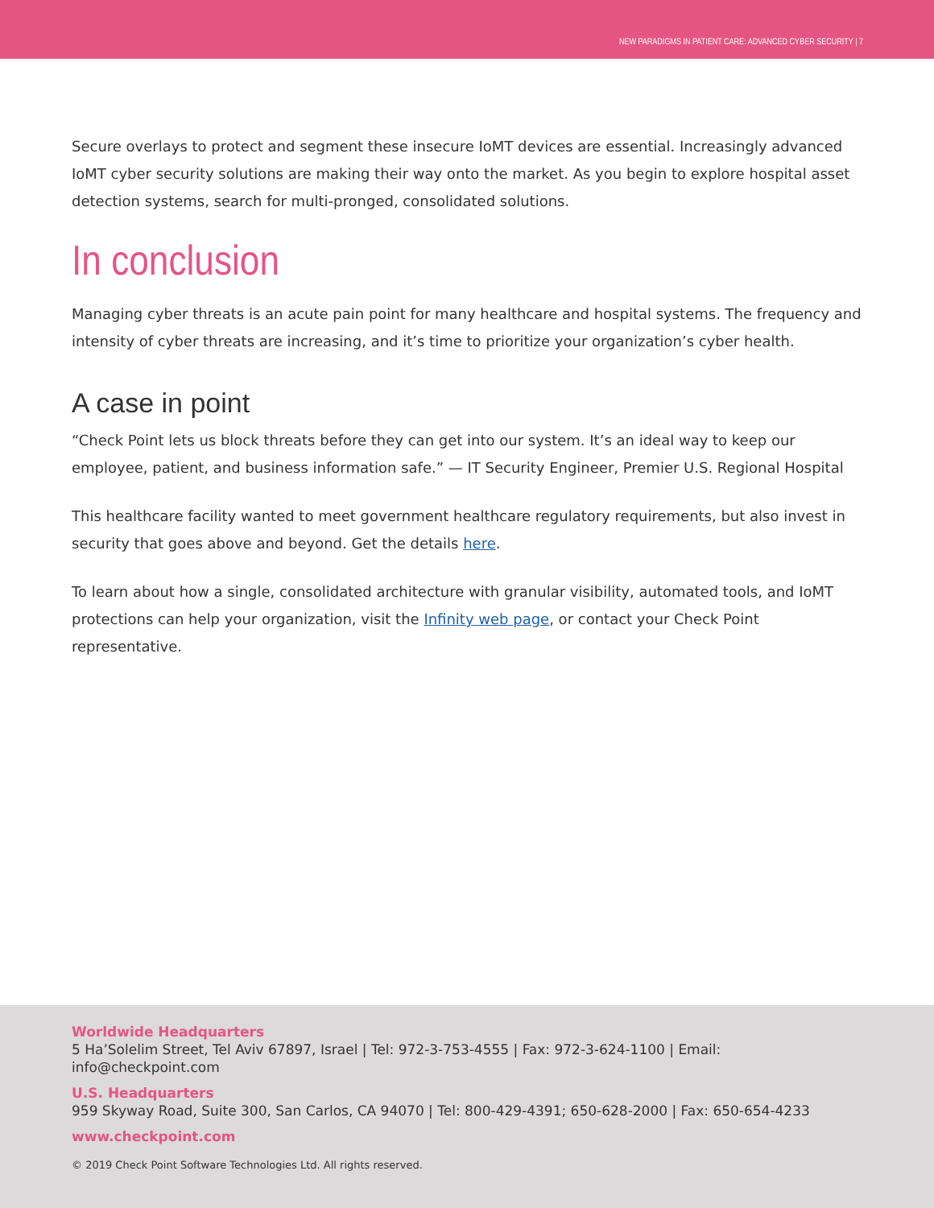NEW PARADIGMS IN PATIENT CARE: ADVANCED CYBER SECURITY | 7
Secure overlays to protect and segment these insecure IoMT devices are essential. Increasingly advanced IoMT cyber security solutions are making their way onto the market. As you begin to explore hospital asset detection systems, search for multi-pronged, consolidated solutions.
In conclusion
Managing cyber threats is an acute pain point for many healthcare and hospital systems. The frequency and intensity of cyber threats are increasing, and it’s time to prioritize your organization’s cyber health.
A case in point
“Check Point lets us block threats before they can get into our system. It’s an ideal way to keep our employee, patient, and business information safe.” — IT Security Engineer, Premier U.S. Regional Hospital
This healthcare facility wanted to meet government healthcare regulatory requirements, but also invest in security that goes above and beyond. Get the details here.
To learn about how a single, consolidated architecture with granular visibility, automated tools, and IoMT protections can help your organization, visit the Infinity web page, or contact your Check Point representative.
Worldwide Headquarters
5 Ha’Solelim Street, Tel Aviv 67897, Israel | Tel: 972-3-753-4555 | Fax: 972-3-624-1100 | Email: info@checkpoint.com
U.S. Headquarters
959 Skyway Road, Suite 300, San Carlos, CA 94070 | Tel: 800-429-4391; 650-628-2000 | Fax: 650-654-4233
www.checkpoint.com
© 2019 Check Point Software Technologies Ltd. All rights reserved.